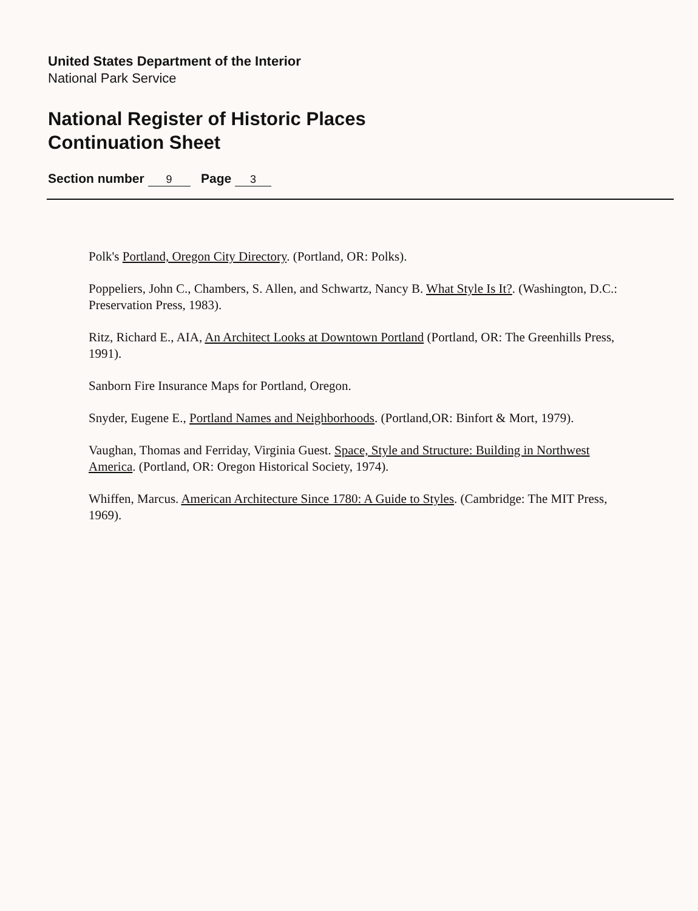United States Department of the Interior
National Park Service
National Register of Historic Places
Continuation Sheet
Section number 9 Page 3
Polk's Portland, Oregon City Directory. (Portland, OR: Polks).
Poppeliers, John C., Chambers, S. Allen, and Schwartz, Nancy B. What Style Is It?. (Washington, D.C.: Preservation Press, 1983).
Ritz, Richard E., AIA, An Architect Looks at Downtown Portland (Portland, OR: The Greenhills Press, 1991).
Sanborn Fire Insurance Maps for Portland, Oregon.
Snyder, Eugene E., Portland Names and Neighborhoods. (Portland,OR: Binfort & Mort, 1979).
Vaughan, Thomas and Ferriday, Virginia Guest. Space, Style and Structure: Building in Northwest America. (Portland, OR: Oregon Historical Society, 1974).
Whiffen, Marcus. American Architecture Since 1780: A Guide to Styles. (Cambridge: The MIT Press, 1969).